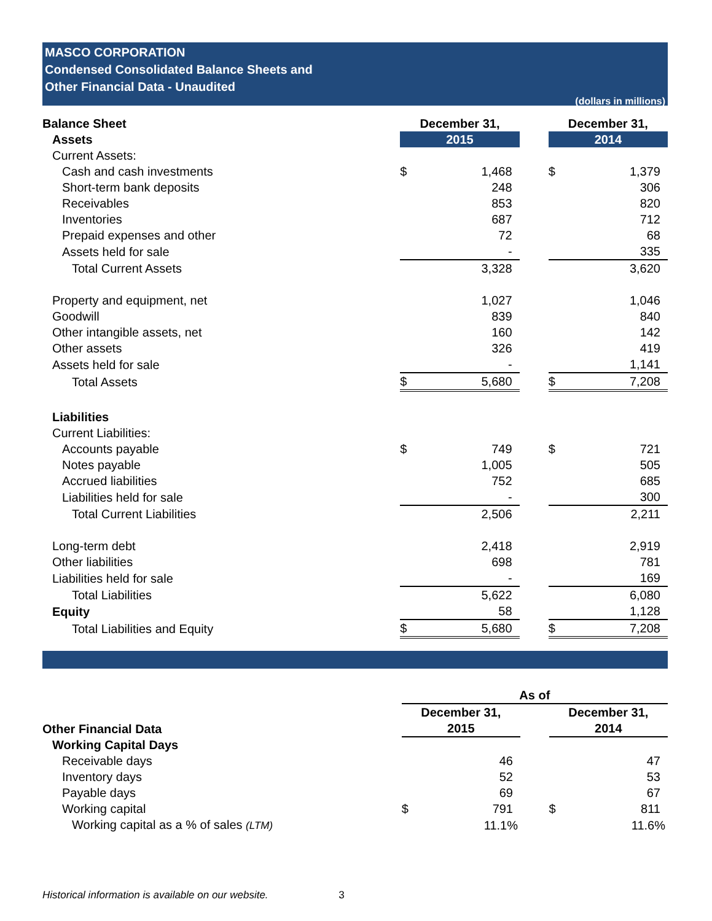MASCO CORPORATION
Condensed Consolidated Balance Sheets and
Other Financial Data - Unaudited
(dollars in millions)
| Balance Sheet | December 31, | | | December 31, | |
| Assets | 2015 | | | 2014 | |
| Current Assets: | | | | | |
| Cash and cash investments | $ | 1,468 | | $ | 1,379 |
| Short-term bank deposits | | 248 | | | 306 |
| Receivables | | 853 | | | 820 |
| Inventories | | 687 | | | 712 |
| Prepaid expenses and other | | 72 | | | 68 |
| Assets held for sale | | - | | | 335 |
| Total Current Assets | | 3,328 | | | 3,620 |
| Property and equipment, net | | 1,027 | | | 1,046 |
| Goodwill | | 839 | | | 840 |
| Other intangible assets, net | | 160 | | | 142 |
| Other assets | | 326 | | | 419 |
| Assets held for sale | | - | | | 1,141 |
| Total Assets | $ | 5,680 | | $ | 7,208 |
| Liabilities | | | | | |
| Current Liabilities: | | | | | |
| Accounts payable | $ | 749 | | $ | 721 |
| Notes payable | | 1,005 | | | 505 |
| Accrued liabilities | | 752 | | | 685 |
| Liabilities held for sale | | - | | | 300 |
| Total Current Liabilities | | 2,506 | | | 2,211 |
| Long-term debt | | 2,418 | | | 2,919 |
| Other liabilities | | 698 | | | 781 |
| Liabilities held for sale | | - | | | 169 |
| Total Liabilities | | 5,622 | | | 6,080 |
| Equity | | 58 | | | 1,128 |
| Total Liabilities and Equity | $ | 5,680 | | $ | 7,208 |
| | As of | | | | |
| | December 31, | | | December 31, | |
| Other Financial Data | 2015 | | | 2014 | |
| Working Capital Days | | | | | |
| Receivable days | | 46 | | | 47 |
| Inventory days | | 52 | | | 53 |
| Payable days | | 69 | | | 67 |
| Working capital | $ | 791 | | $ | 811 |
| Working capital as a % of sales (LTM) | | 11.1% | | | 11.6% |
Historical information is available on our website. 3